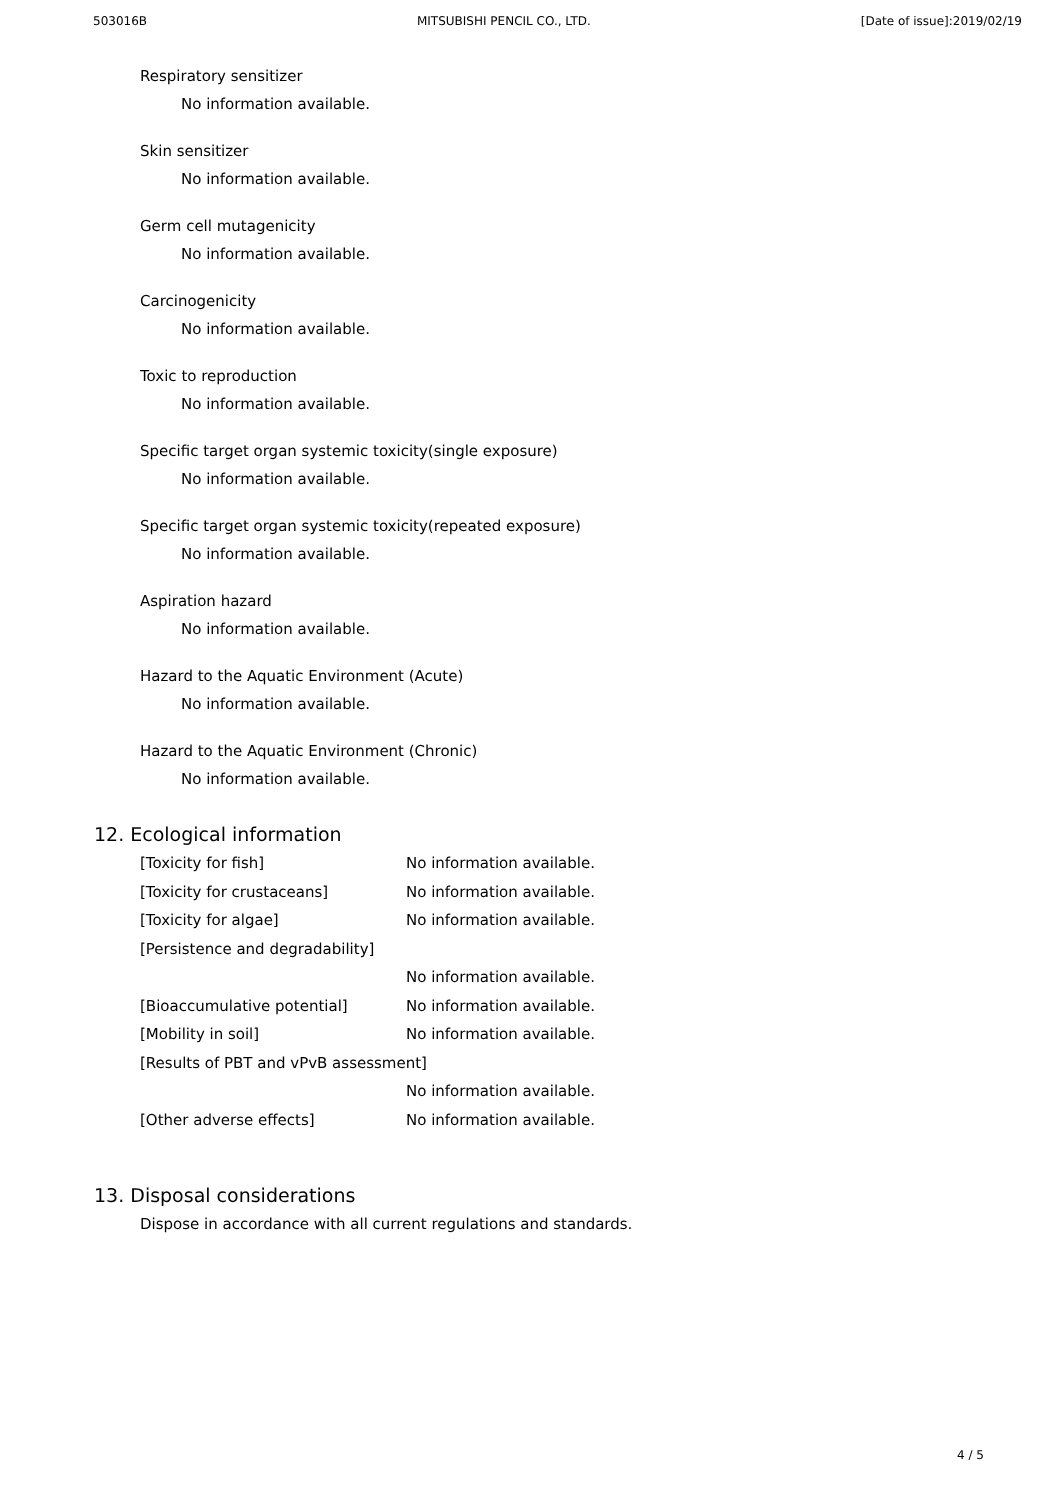503016B MITSUBISHI PENCIL CO., LTD. [Date of issue]:2019/02/19
Respiratory sensitizer
No information available.
Skin sensitizer
No information available.
Germ cell mutagenicity
No information available.
Carcinogenicity
No information available.
Toxic to reproduction
No information available.
Specific target organ systemic toxicity(single exposure)
No information available.
Specific target organ systemic toxicity(repeated exposure)
No information available.
Aspiration hazard
No information available.
Hazard to the Aquatic Environment (Acute)
No information available.
Hazard to the Aquatic Environment (Chronic)
No information available.
12. Ecological information
| [Toxicity for fish] | No information available. |
| [Toxicity for crustaceans] | No information available. |
| [Toxicity for algae] | No information available. |
| [Persistence and degradability] | |
| | No information available. |
| [Bioaccumulative potential] | No information available. |
| [Mobility in soil] | No information available. |
| [Results of PBT and vPvB assessment] | |
| | No information available. |
| [Other adverse effects] | No information available. |
13. Disposal considerations
Dispose in accordance with all current regulations and standards.
4 / 5